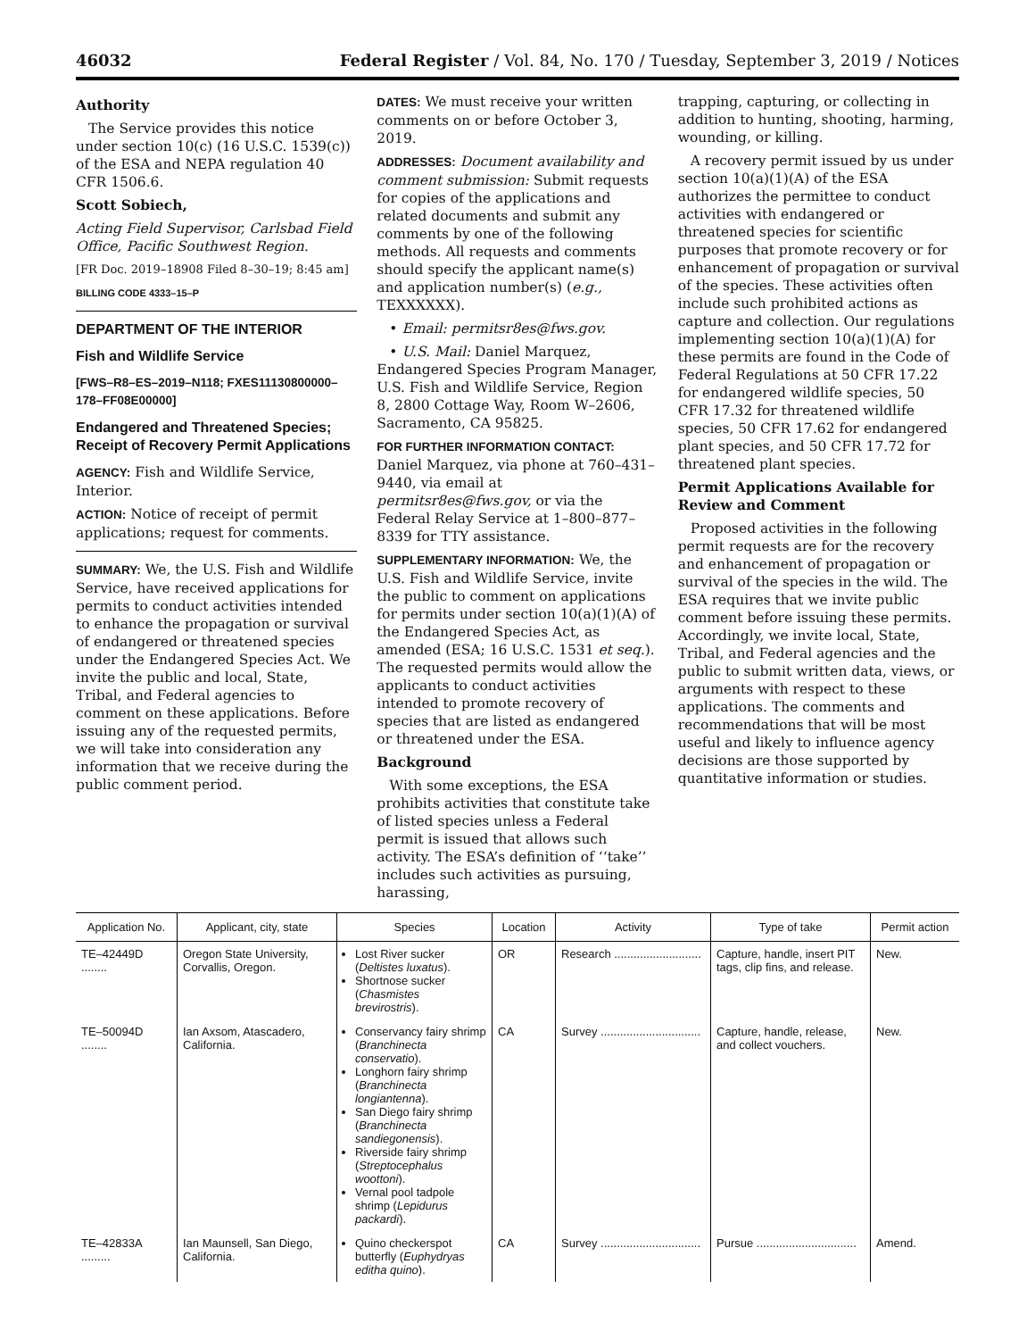46032 Federal Register / Vol. 84, No. 170 / Tuesday, September 3, 2019 / Notices
Authority
The Service provides this notice under section 10(c) (16 U.S.C. 1539(c)) of the ESA and NEPA regulation 40 CFR 1506.6.
Scott Sobiech,
Acting Field Supervisor, Carlsbad Field Office, Pacific Southwest Region.
[FR Doc. 2019–18908 Filed 8–30–19; 8:45 am]
BILLING CODE 4333–15–P
DEPARTMENT OF THE INTERIOR
Fish and Wildlife Service
[FWS–R8–ES–2019–N118; FXES11130800000–178–FF08E00000]
Endangered and Threatened Species; Receipt of Recovery Permit Applications
AGENCY: Fish and Wildlife Service, Interior.
ACTION: Notice of receipt of permit applications; request for comments.
SUMMARY: We, the U.S. Fish and Wildlife Service, have received applications for permits to conduct activities intended to enhance the propagation or survival of endangered or threatened species under the Endangered Species Act. We invite the public and local, State, Tribal, and Federal agencies to comment on these applications. Before issuing any of the requested permits, we will take into consideration any information that we receive during the public comment period.
DATES: We must receive your written comments on or before October 3, 2019.
ADDRESSES: Document availability and comment submission: Submit requests for copies of the applications and related documents and submit any comments by one of the following methods. All requests and comments should specify the applicant name(s) and application number(s) (e.g., TEXXXXXX).
• Email: permitsr8es@fws.gov.
• U.S. Mail: Daniel Marquez, Endangered Species Program Manager, U.S. Fish and Wildlife Service, Region 8, 2800 Cottage Way, Room W–2606, Sacramento, CA 95825.
FOR FURTHER INFORMATION CONTACT: Daniel Marquez, via phone at 760–431–9440, via email at permitsr8es@fws.gov, or via the Federal Relay Service at 1–800–877–8339 for TTY assistance.
SUPPLEMENTARY INFORMATION: We, the U.S. Fish and Wildlife Service, invite the public to comment on applications for permits under section 10(a)(1)(A) of the Endangered Species Act, as amended (ESA; 16 U.S.C. 1531 et seq.). The requested permits would allow the applicants to conduct activities intended to promote recovery of species that are listed as endangered or threatened under the ESA.
Background
With some exceptions, the ESA prohibits activities that constitute take of listed species unless a Federal permit is issued that allows such activity. The ESA’s definition of ‘‘take’’ includes such activities as pursuing, harassing,
trapping, capturing, or collecting in addition to hunting, shooting, harming, wounding, or killing.
A recovery permit issued by us under section 10(a)(1)(A) of the ESA authorizes the permittee to conduct activities with endangered or threatened species for scientific purposes that promote recovery or for enhancement of propagation or survival of the species. These activities often include such prohibited actions as capture and collection. Our regulations implementing section 10(a)(1)(A) for these permits are found in the Code of Federal Regulations at 50 CFR 17.22 for endangered wildlife species, 50 CFR 17.32 for threatened wildlife species, 50 CFR 17.62 for endangered plant species, and 50 CFR 17.72 for threatened plant species.
Permit Applications Available for Review and Comment
Proposed activities in the following permit requests are for the recovery and enhancement of propagation or survival of the species in the wild. The ESA requires that we invite public comment before issuing these permits. Accordingly, we invite local, State, Tribal, and Federal agencies and the public to submit written data, views, or arguments with respect to these applications. The comments and recommendations that will be most useful and likely to influence agency decisions are those supported by quantitative information or studies.
| Application No. | Applicant, city, state | Species | Location | Activity | Type of take | Permit action |
| --- | --- | --- | --- | --- | --- | --- |
| TE–42449D ........ | Oregon State University, Corvallis, Oregon. | Lost River sucker ( Deltistes luxatus ). Shortnose sucker ( Chasmistes brevirostris ). | OR | Research ........................... | Capture, handle, insert PIT tags, clip fins, and release. | New. |
| TE–50094D ........ | Ian Axsom, Atascadero, California. | Conservancy fairy shrimp ( Branchinecta conservatio ). Longhorn fairy shrimp ( Branchinecta longiantenna ). San Diego fairy shrimp ( Branchinecta sandiegonensis ). Riverside fairy shrimp ( Streptocephalus woottoni ). Vernal pool tadpole shrimp ( Lepidurus packardi ). | CA | Survey ............................... | Capture, handle, release, and collect vouchers. | New. |
| TE–42833A ......... | Ian Maunsell, San Diego, California. | Quino checkerspot butterfly ( Euphydryas editha quino ). | CA | Survey ............................... | Pursue ............................... | Amend. |